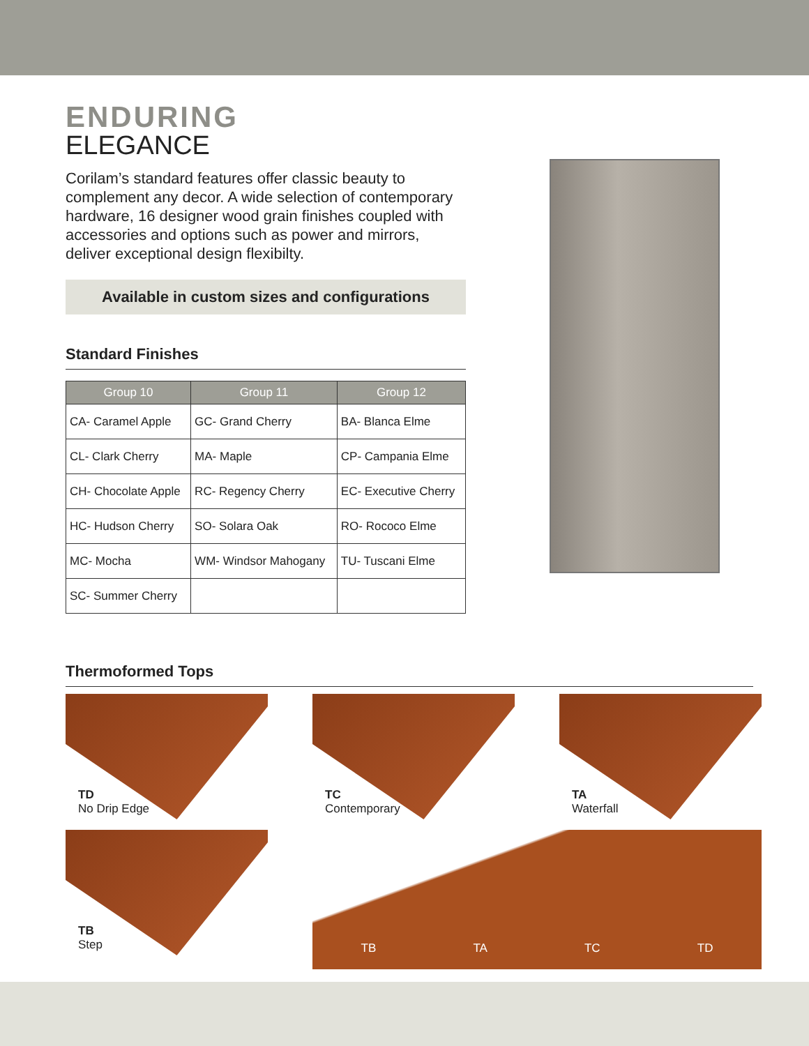ENDURING
ELEGANCE
Corilam’s standard features offer classic beauty to complement any decor. A wide selection of contemporary hardware, 16 designer wood grain finishes coupled with accessories and options such as power and mirrors, deliver exceptional design flexibilty.
Available in custom sizes and configurations
Standard Finishes
| Group 10 | Group 11 | Group 12 |
| --- | --- | --- |
| CA- Caramel Apple | GC- Grand Cherry | BA- Blanca Elme |
| CL- Clark Cherry | MA- Maple | CP- Campania Elme |
| CH- Chocolate Apple | RC- Regency Cherry | EC- Executive Cherry |
| HC- Hudson Cherry | SO- Solara Oak | RO- Rococo Elme |
| MC- Mocha | WM- Windsor Mahogany | TU- Tuscani Elme |
| SC- Summer Cherry | | |
Thermoformed Tops
TD
No Drip Edge
TC
Contemporary
TA
Waterfall
TB
Step
TB TA TC TD